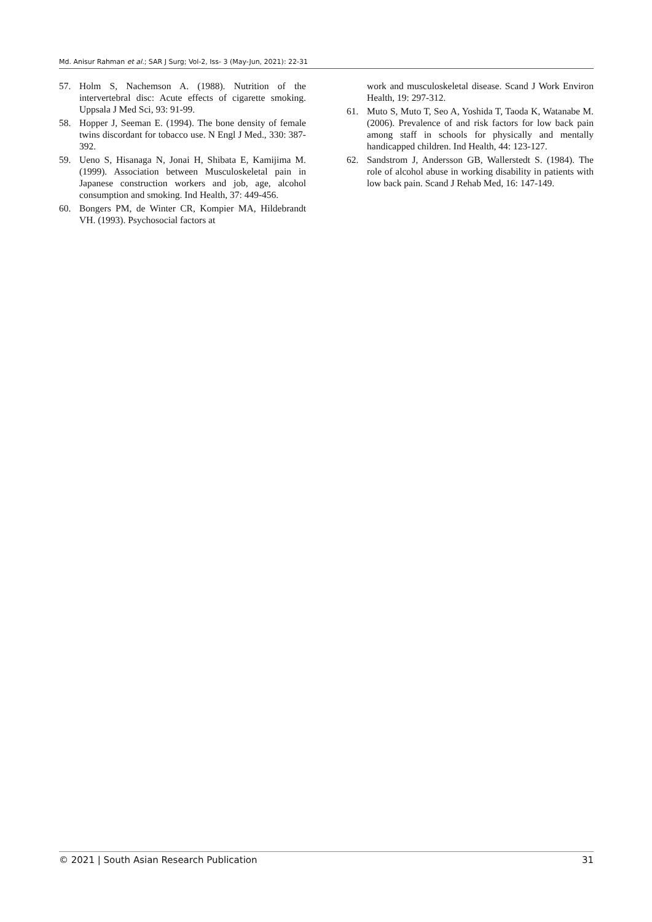Md. Anisur Rahman et al.; SAR J Surg; Vol-2, Iss- 3 (May-Jun, 2021): 22-31
57. Holm S, Nachemson A. (1988). Nutrition of the intervertebral disc: Acute effects of cigarette smoking. Uppsala J Med Sci, 93: 91-99.
58. Hopper J, Seeman E. (1994). The bone density of female twins discordant for tobacco use. N Engl J Med., 330: 387-392.
59. Ueno S, Hisanaga N, Jonai H, Shibata E, Kamijima M. (1999). Association between Musculoskeletal pain in Japanese construction workers and job, age, alcohol consumption and smoking. Ind Health, 37: 449-456.
60. Bongers PM, de Winter CR, Kompier MA, Hildebrandt VH. (1993). Psychosocial factors at
work and musculoskeletal disease. Scand J Work Environ Health, 19: 297-312.
61. Muto S, Muto T, Seo A, Yoshida T, Taoda K, Watanabe M. (2006). Prevalence of and risk factors for low back pain among staff in schools for physically and mentally handicapped children. Ind Health, 44: 123-127.
62. Sandstrom J, Andersson GB, Wallerstedt S. (1984). The role of alcohol abuse in working disability in patients with low back pain. Scand J Rehab Med, 16: 147-149.
© 2021 | South Asian Research Publication 31